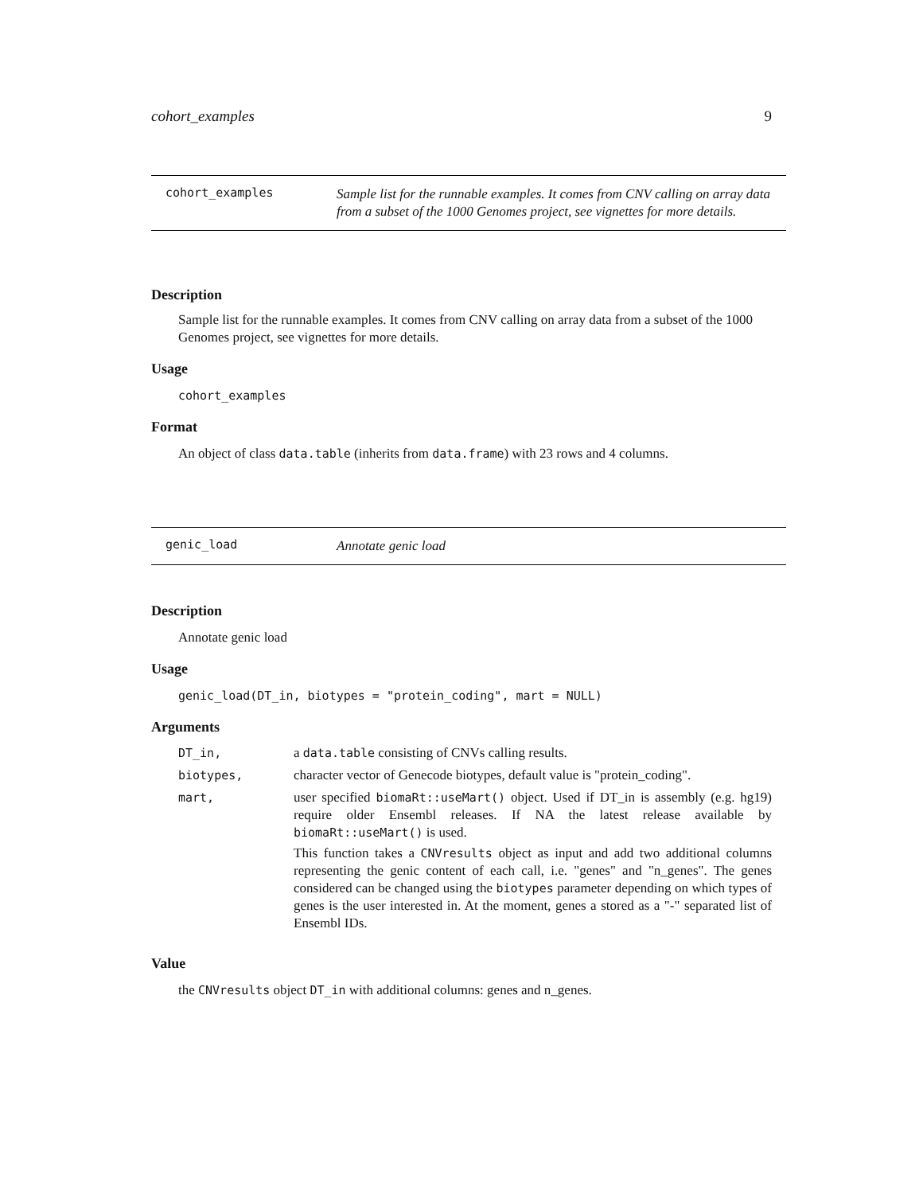cohort_examples 9
cohort_examples Sample list for the runnable examples. It comes from CNV calling on array data from a subset of the 1000 Genomes project, see vignettes for more details.
Description
Sample list for the runnable examples. It comes from CNV calling on array data from a subset of the 1000 Genomes project, see vignettes for more details.
Usage
cohort_examples
Format
An object of class data.table (inherits from data.frame) with 23 rows and 4 columns.
genic_load Annotate genic load
Description
Annotate genic load
Usage
genic_load(DT_in, biotypes = "protein_coding", mart = NULL)
Arguments
| DT_in, | a data.table consisting of CNVs calling results. |
| biotypes, | character vector of Genecode biotypes, default value is "protein_coding". |
| mart, | user specified biomaRt::useMart() object. Used if DT_in is assembly (e.g. hg19) require older Ensembl releases. If NA the latest release available by biomaRt::useMart() is used. This function takes a CNVresults object as input and add two additional columns representing the genic content of each call, i.e. "genes" and "n_genes". The genes considered can be changed using the biotypes parameter depending on which types of genes is the user interested in. At the moment, genes a stored as a "-" separated list of Ensembl IDs. |
Value
the CNVresults object DT_in with additional columns: genes and n_genes.